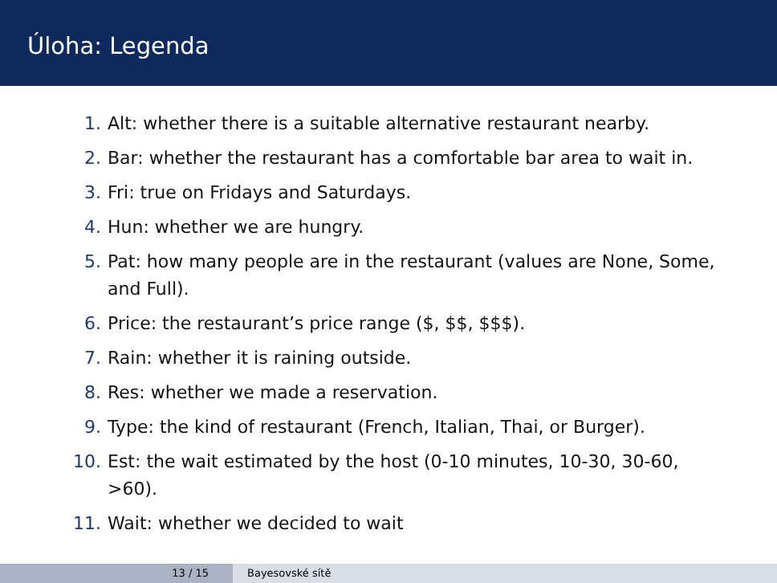Úloha: Legenda
1. Alt: whether there is a suitable alternative restaurant nearby.
2. Bar: whether the restaurant has a comfortable bar area to wait in.
3. Fri: true on Fridays and Saturdays.
4. Hun: whether we are hungry.
5. Pat: how many people are in the restaurant (values are None, Some, and Full).
6. Price: the restaurant’s price range ($, $$, $$$).
7. Rain: whether it is raining outside.
8. Res: whether we made a reservation.
9. Type: the kind of restaurant (French, Italian, Thai, or Burger).
10. Est: the wait estimated by the host (0-10 minutes, 10-30, 30-60, >60).
11. Wait: whether we decided to wait
13 / 15 Bayesovské sítě